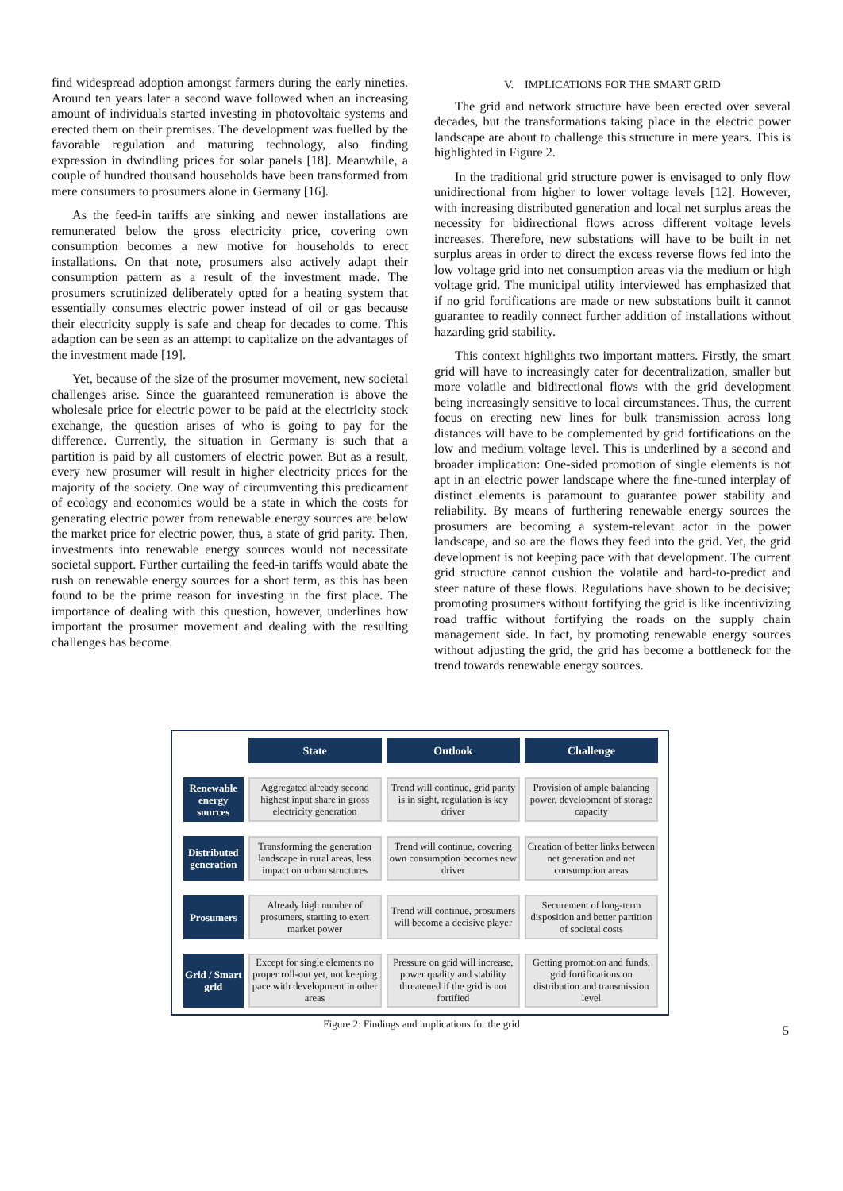find widespread adoption amongst farmers during the early nineties. Around ten years later a second wave followed when an increasing amount of individuals started investing in photovoltaic systems and erected them on their premises. The development was fuelled by the favorable regulation and maturing technology, also finding expression in dwindling prices for solar panels [18]. Meanwhile, a couple of hundred thousand households have been transformed from mere consumers to prosumers alone in Germany [16].
As the feed-in tariffs are sinking and newer installations are remunerated below the gross electricity price, covering own consumption becomes a new motive for households to erect installations. On that note, prosumers also actively adapt their consumption pattern as a result of the investment made. The prosumers scrutinized deliberately opted for a heating system that essentially consumes electric power instead of oil or gas because their electricity supply is safe and cheap for decades to come. This adaption can be seen as an attempt to capitalize on the advantages of the investment made [19].
Yet, because of the size of the prosumer movement, new societal challenges arise. Since the guaranteed remuneration is above the wholesale price for electric power to be paid at the electricity stock exchange, the question arises of who is going to pay for the difference. Currently, the situation in Germany is such that a partition is paid by all customers of electric power. But as a result, every new prosumer will result in higher electricity prices for the majority of the society. One way of circumventing this predicament of ecology and economics would be a state in which the costs for generating electric power from renewable energy sources are below the market price for electric power, thus, a state of grid parity. Then, investments into renewable energy sources would not necessitate societal support. Further curtailing the feed-in tariffs would abate the rush on renewable energy sources for a short term, as this has been found to be the prime reason for investing in the first place. The importance of dealing with this question, however, underlines how important the prosumer movement and dealing with the resulting challenges has become.
V. IMPLICATIONS FOR THE SMART GRID
The grid and network structure have been erected over several decades, but the transformations taking place in the electric power landscape are about to challenge this structure in mere years. This is highlighted in Figure 2.
In the traditional grid structure power is envisaged to only flow unidirectional from higher to lower voltage levels [12]. However, with increasing distributed generation and local net surplus areas the necessity for bidirectional flows across different voltage levels increases. Therefore, new substations will have to be built in net surplus areas in order to direct the excess reverse flows fed into the low voltage grid into net consumption areas via the medium or high voltage grid. The municipal utility interviewed has emphasized that if no grid fortifications are made or new substations built it cannot guarantee to readily connect further addition of installations without hazarding grid stability.
This context highlights two important matters. Firstly, the smart grid will have to increasingly cater for decentralization, smaller but more volatile and bidirectional flows with the grid development being increasingly sensitive to local circumstances. Thus, the current focus on erecting new lines for bulk transmission across long distances will have to be complemented by grid fortifications on the low and medium voltage level. This is underlined by a second and broader implication: One-sided promotion of single elements is not apt in an electric power landscape where the fine-tuned interplay of distinct elements is paramount to guarantee power stability and reliability. By means of furthering renewable energy sources the prosumers are becoming a system-relevant actor in the power landscape, and so are the flows they feed into the grid. Yet, the grid development is not keeping pace with that development. The current grid structure cannot cushion the volatile and hard-to-predict and steer nature of these flows. Regulations have shown to be decisive; promoting prosumers without fortifying the grid is like incentivizing road traffic without fortifying the roads on the supply chain management side. In fact, by promoting renewable energy sources without adjusting the grid, the grid has become a bottleneck for the trend towards renewable energy sources.
| | State | Outlook | Challenge |
| Renewable energy sources | Aggregated already second highest input share in gross electricity generation | Trend will continue, grid parity is in sight, regulation is key driver | Provision of ample balancing power, development of storage capacity |
| Distributed generation | Transforming the generation landscape in rural areas, less impact on urban structures | Trend will continue, covering own consumption becomes new driver | Creation of better links between net generation and net consumption areas |
| Prosumers | Already high number of prosumers, starting to exert market power | Trend will continue, prosumers will become a decisive player | Securement of long-term disposition and better partition of societal costs |
| Grid / Smart grid | Except for single elements no proper roll-out yet, not keeping pace with development in other areas | Pressure on grid will increase, power quality and stability threatened if the grid is not fortified | Getting promotion and funds, grid fortifications on distribution and transmission level |
Figure 2: Findings and implications for the grid 5